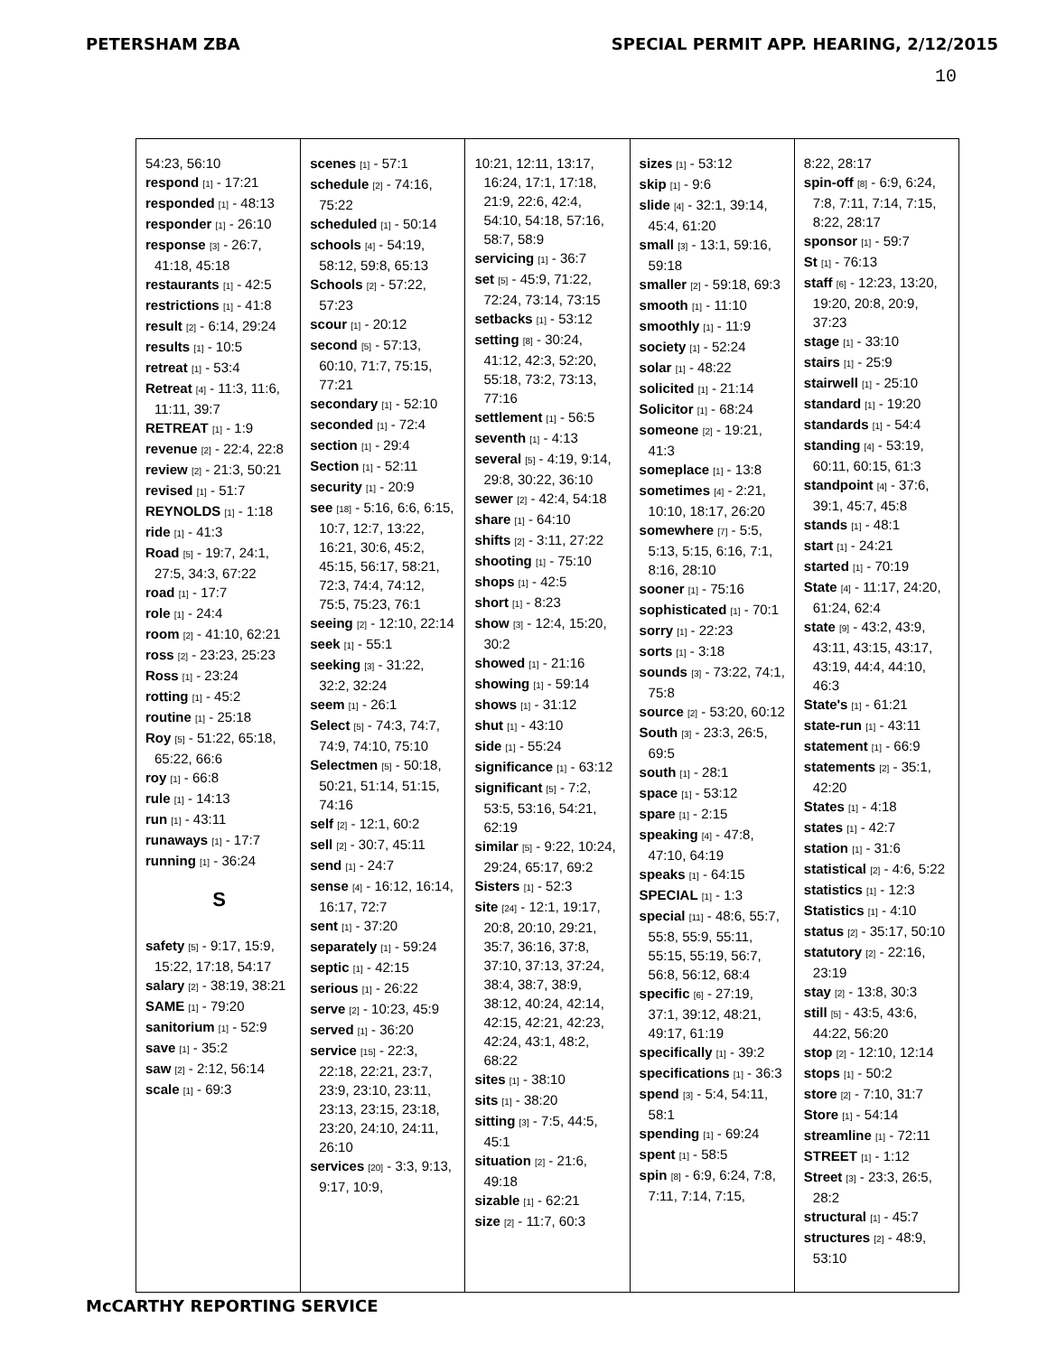PETERSHAM ZBA SPECIAL PERMIT APP. HEARING, 2/12/2015
10
54:23, 56:10
respond [1] - 17:21
responded [1] - 48:13
responder [1] - 26:10
response [3] - 26:7, 41:18, 45:18
restaurants [1] - 42:5
restrictions [1] - 41:8
result [2] - 6:14, 29:24
results [1] - 10:5
retreat [1] - 53:4
Retreat [4] - 11:3, 11:6, 11:11, 39:7
RETREAT [1] - 1:9
revenue [2] - 22:4, 22:8
review [2] - 21:3, 50:21
revised [1] - 51:7
REYNOLDS [1] - 1:18
ride [1] - 41:3
Road [5] - 19:7, 24:1, 27:5, 34:3, 67:22
road [1] - 17:7
role [1] - 24:4
room [2] - 41:10, 62:21
ross [2] - 23:23, 25:23
Ross [1] - 23:24
rotting [1] - 45:2
routine [1] - 25:18
Roy [5] - 51:22, 65:18, 65:22, 66:6
roy [1] - 66:8
rule [1] - 14:13
run [1] - 43:11
runaways [1] - 17:7
running [1] - 36:24
S
safety [5] - 9:17, 15:9, 15:22, 17:18, 54:17
salary [2] - 38:19, 38:21
SAME [1] - 79:20
sanitorium [1] - 52:9
save [1] - 35:2
saw [2] - 2:12, 56:14
scale [1] - 69:3
scenes [1] - 57:1
schedule [2] - 74:16, 75:22
scheduled [1] - 50:14
schools [4] - 54:19, 58:12, 59:8, 65:13
Schools [2] - 57:22, 57:23
scour [1] - 20:12
second [5] - 57:13, 60:10, 71:7, 75:15, 77:21
secondary [1] - 52:10
seconded [1] - 72:4
section [1] - 29:4
Section [1] - 52:11
security [1] - 20:9
see [18] - 5:16, 6:6, 6:15, 10:7, 12:7, 13:22, 16:21, 30:6, 45:2, 45:15, 56:17, 58:21, 72:3, 74:4, 74:12, 75:5, 75:23, 76:1
seeing [2] - 12:10, 22:14
seek [1] - 55:1
seeking [3] - 31:22, 32:2, 32:24
seem [1] - 26:1
Select [5] - 74:3, 74:7, 74:9, 74:10, 75:10
Selectmen [5] - 50:18, 50:21, 51:14, 51:15, 74:16
self [2] - 12:1, 60:2
sell [2] - 30:7, 45:11
send [1] - 24:7
sense [4] - 16:12, 16:14, 16:17, 72:7
sent [1] - 37:20
separately [1] - 59:24
septic [1] - 42:15
serious [1] - 26:22
serve [2] - 10:23, 45:9
served [1] - 36:20
service [15] - 22:3, 22:18, 22:21, 23:7, 23:9, 23:10, 23:11, 23:13, 23:15, 23:18, 23:20, 24:10, 24:11, 26:10
services [20] - 3:3, 9:13, 9:17, 10:9,
10:21, 12:11, 13:17, 16:24, 17:1, 17:18, 21:9, 22:6, 42:4, 54:10, 54:18, 57:16, 58:7, 58:9
servicing [1] - 36:7
set [5] - 45:9, 71:22, 72:24, 73:14, 73:15
setbacks [1] - 53:12
setting [8] - 30:24, 41:12, 42:3, 52:20, 55:18, 73:2, 73:13, 77:16
settlement [1] - 56:5
seventh [1] - 4:13
several [5] - 4:19, 9:14, 29:8, 30:22, 36:10
sewer [2] - 42:4, 54:18
share [1] - 64:10
shifts [2] - 3:11, 27:22
shooting [1] - 75:10
shops [1] - 42:5
short [1] - 8:23
show [3] - 12:4, 15:20, 30:2
showed [1] - 21:16
showing [1] - 59:14
shows [1] - 31:12
shut [1] - 43:10
side [1] - 55:24
significance [1] - 63:12
significant [5] - 7:2, 53:5, 53:16, 54:21, 62:19
similar [5] - 9:22, 10:24, 29:24, 65:17, 69:2
Sisters [1] - 52:3
site [24] - 12:1, 19:17, 20:8, 20:10, 29:21, 35:7, 36:16, 37:8, 37:10, 37:13, 37:24, 38:4, 38:7, 38:9, 38:12, 40:24, 42:14, 42:15, 42:21, 42:23, 42:24, 43:1, 48:2, 68:22
sites [1] - 38:10
sits [1] - 38:20
sitting [3] - 7:5, 44:5, 45:1
situation [2] - 21:6, 49:18
sizable [1] - 62:21
size [2] - 11:7, 60:3
sizes [1] - 53:12
skip [1] - 9:6
slide [4] - 32:1, 39:14, 45:4, 61:20
small [3] - 13:1, 59:16, 59:18
smaller [2] - 59:18, 69:3
smooth [1] - 11:10
smoothly [1] - 11:9
society [1] - 52:24
solar [1] - 48:22
solicited [1] - 21:14
Solicitor [1] - 68:24
someone [2] - 19:21, 41:3
someplace [1] - 13:8
sometimes [4] - 2:21, 10:10, 18:17, 26:20
somewhere [7] - 5:5, 5:13, 5:15, 6:16, 7:1, 8:16, 28:10
sooner [1] - 75:16
sophisticated [1] - 70:1
sorry [1] - 22:23
sorts [1] - 3:18
sounds [3] - 73:22, 74:1, 75:8
source [2] - 53:20, 60:12
South [3] - 23:3, 26:5, 69:5
south [1] - 28:1
space [1] - 53:12
spare [1] - 2:15
speaking [4] - 47:8, 47:10, 64:19
speaks [1] - 64:15
SPECIAL [1] - 1:3
special [11] - 48:6, 55:7, 55:8, 55:9, 55:11, 55:15, 55:19, 56:7, 56:8, 56:12, 68:4
specific [6] - 27:19, 37:1, 39:12, 48:21, 49:17, 61:19
specifically [1] - 39:2
specifications [1] - 36:3
spend [3] - 5:4, 54:11, 58:1
spending [1] - 69:24
spent [1] - 58:5
spin [8] - 6:9, 6:24, 7:8, 7:11, 7:14, 7:15,
8:22, 28:17
spin-off [8] - 6:9, 6:24, 7:8, 7:11, 7:14, 7:15, 8:22, 28:17
sponsor [1] - 59:7
St [1] - 76:13
staff [6] - 12:23, 13:20, 19:20, 20:8, 20:9, 37:23
stage [1] - 33:10
stairs [1] - 25:9
stairwell [1] - 25:10
standard [1] - 19:20
standards [1] - 54:4
standing [4] - 53:19, 60:11, 60:15, 61:3
standpoint [4] - 37:6, 39:1, 45:7, 45:8
stands [1] - 48:1
start [1] - 24:21
started [1] - 70:19
State [4] - 11:17, 24:20, 61:24, 62:4
state [9] - 43:2, 43:9, 43:11, 43:15, 43:17, 43:19, 44:4, 44:10, 46:3
State's [1] - 61:21
state-run [1] - 43:11
statement [1] - 66:9
statements [2] - 35:1, 42:20
States [1] - 4:18
states [1] - 42:7
station [1] - 31:6
statistical [2] - 4:6, 5:22
statistics [1] - 12:3
Statistics [1] - 4:10
status [2] - 35:17, 50:10
statutory [2] - 22:16, 23:19
stay [2] - 13:8, 30:3
still [5] - 43:5, 43:6, 44:22, 56:20
stop [2] - 12:10, 12:14
stops [1] - 50:2
store [2] - 7:10, 31:7
Store [1] - 54:14
streamline [1] - 72:11
STREET [1] - 1:12
Street [3] - 23:3, 26:5, 28:2
structural [1] - 45:7
structures [2] - 48:9, 53:10
McCARTHY REPORTING SERVICE